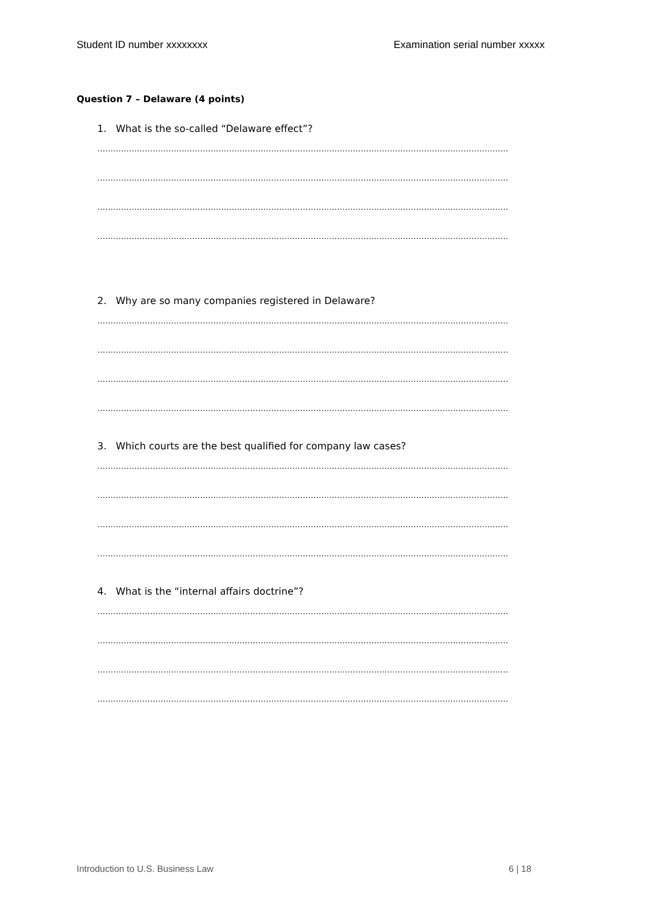Student ID number xxxxxxxx Examination serial number xxxxx
Question 7 – Delaware (4 points)
1. What is the so-called “Delaware effect”?
…………………………………………………………………………………………………………………………………………
…………………………………………………………………………………………………………………………………………
…………………………………………………………………………………………………………………………………………
…………………………………………………………………………………………………………………………………………
2. Why are so many companies registered in Delaware?
…………………………………………………………………………………………………………………………………………
…………………………………………………………………………………………………………………………………………
…………………………………………………………………………………………………………………………………………
…………………………………………………………………………………………………………………………………………
3. Which courts are the best qualified for company law cases?
…………………………………………………………………………………………………………………………………………
…………………………………………………………………………………………………………………………………………
…………………………………………………………………………………………………………………………………………
…………………………………………………………………………………………………………………………………………
4. What is the “internal affairs doctrine”?
…………………………………………………………………………………………………………………………………………
…………………………………………………………………………………………………………………………………………
…………………………………………………………………………………………………………………………………………
…………………………………………………………………………………………………………………………………………
Introduction to U.S. Business Law 6 | 18